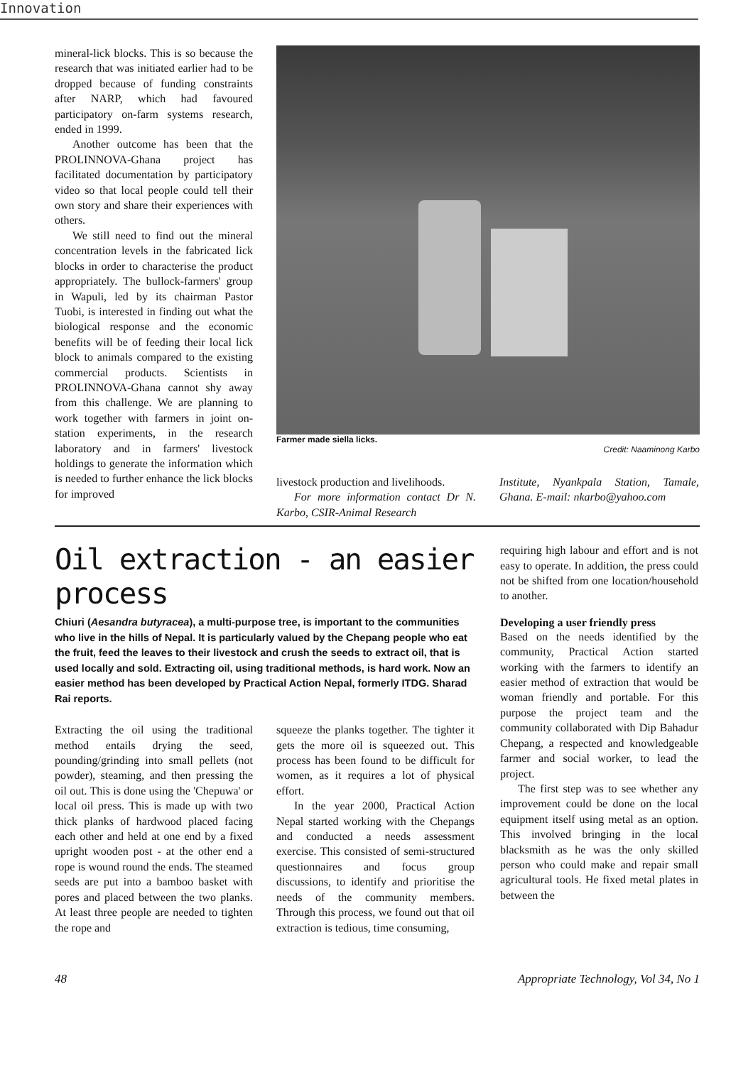Innovation
mineral-lick blocks. This is so because the research that was initiated earlier had to be dropped because of funding constraints after NARP, which had favoured participatory on-farm systems research, ended in 1999.
Another outcome has been that the PROLINNOVA-Ghana project has facilitated documentation by participatory video so that local people could tell their own story and share their experiences with others.
We still need to find out the mineral concentration levels in the fabricated lick blocks in order to characterise the product appropriately. The bullock-farmers' group in Wapuli, led by its chairman Pastor Tuobi, is interested in finding out what the biological response and the economic benefits will be of feeding their local lick block to animals compared to the existing commercial products. Scientists in PROLINNOVA-Ghana cannot shy away from this challenge. We are planning to work together with farmers in joint on-station experiments, in the research laboratory and in farmers' livestock holdings to generate the information which is needed to further enhance the lick blocks for improved
Farmer made siella licks. Credit: Naaminong Karbo
livestock production and livelihoods.
For more information contact Dr N. Karbo, CSIR-Animal Research
Institute, Nyankpala Station, Tamale, Ghana. E-mail: nkarbo@yahoo.com
Oil extraction - an easier process
Chiuri (Aesandra butyracea), a multi-purpose tree, is important to the communities who live in the hills of Nepal. It is particularly valued by the Chepang people who eat the fruit, feed the leaves to their livestock and crush the seeds to extract oil, that is used locally and sold. Extracting oil, using traditional methods, is hard work. Now an easier method has been developed by Practical Action Nepal, formerly ITDG. Sharad Rai reports.
Extracting the oil using the traditional method entails drying the seed, pounding/grinding into small pellets (not powder), steaming, and then pressing the oil out. This is done using the 'Chepuwa' or local oil press. This is made up with two thick planks of hardwood placed facing each other and held at one end by a fixed upright wooden post - at the other end a rope is wound round the ends. The steamed seeds are put into a bamboo basket with pores and placed between the two planks. At least three people are needed to tighten the rope and
squeeze the planks together. The tighter it gets the more oil is squeezed out. This process has been found to be difficult for women, as it requires a lot of physical effort.
In the year 2000, Practical Action Nepal started working with the Chepangs and conducted a needs assessment exercise. This consisted of semi-structured questionnaires and focus group discussions, to identify and prioritise the needs of the community members. Through this process, we found out that oil extraction is tedious, time consuming,
requiring high labour and effort and is not easy to operate. In addition, the press could not be shifted from one location/household to another.
Developing a user friendly press
Based on the needs identified by the community, Practical Action started working with the farmers to identify an easier method of extraction that would be woman friendly and portable. For this purpose the project team and the community collaborated with Dip Bahadur Chepang, a respected and knowledgeable farmer and social worker, to lead the project.
The first step was to see whether any improvement could be done on the local equipment itself using metal as an option. This involved bringing in the local blacksmith as he was the only skilled person who could make and repair small agricultural tools. He fixed metal plates in between the
48 Appropriate Technology, Vol 34, No 1